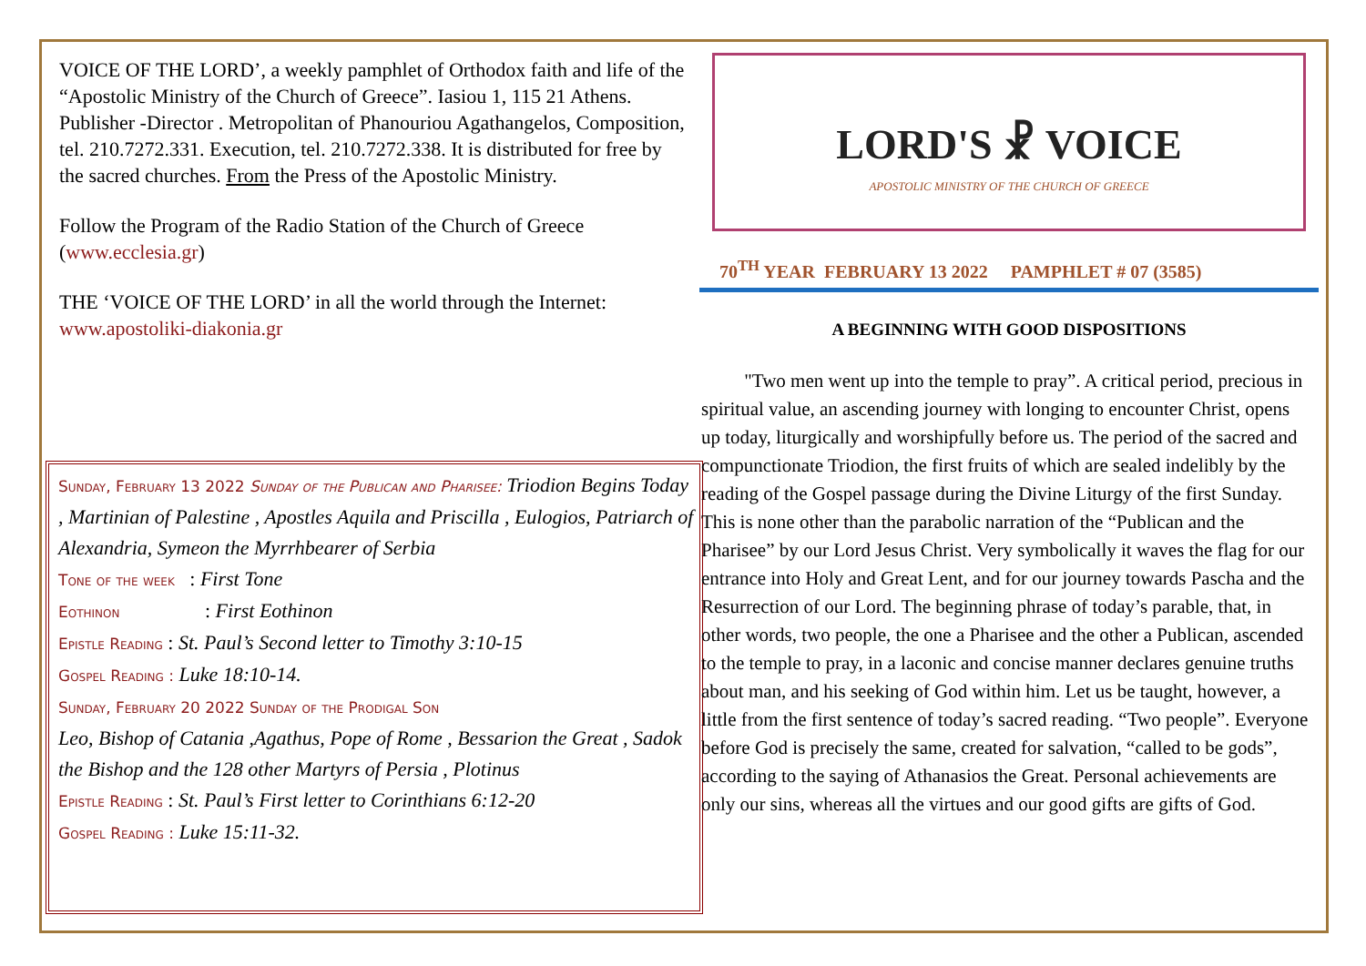VOICE OF THE LORD’, a weekly pamphlet of Orthodox faith and life of the “Apostolic Ministry of the Church of Greece”. Iasiou 1, 115 21 Athens. Publisher -Director . Metropolitan of Phanouriou Agathangelos, Composition, tel. 210.7272.331. Execution, tel. 210.7272.338. It is distributed for free by the sacred churches. From the Press of the Apostolic Ministry.
Follow the Program of the Radio Station of the Church of Greece (www.ecclesia.gr)
THE ‘VOICE OF THE LORD’ in all the world through the Internet: www.apostoliki-diakonia.gr
Sunday, February 13 2022 Sunday of the Publican and Pharisee: Triodion Begins Today , Martinian of Palestine , Apostles Aquila and Priscilla , Eulogios, Patriarch of Alexandria, Symeon the Myrrhbearer of Serbia
Tone of the week : First Tone
Eothinon : First Eothinon
Epistle Reading : St. Paul’s Second letter to Timothy 3:10-15
Gospel Reading : Luke 18:10-14.
Sunday, February 20 2022 Sunday of the Prodigal Son
Leo, Bishop of Catania ,Agathus, Pope of Rome , Bessarion the Great , Sadok the Bishop and the 128 other Martyrs of Persia , Plotinus
Epistle Reading : St. Paul’s First letter to Corinthians 6:12-20
Gospel Reading : Luke 15:11-32.
LORD'S ☧ VOICE
APOSTOLIC MINISTRY OF THE CHURCH OF GREECE
70<sup>TH</sup> YEAR FEBRUARY 13 2022 PAMPHLET # 07 (3585)
A BEGINNING WITH GOOD DISPOSITIONS
"Two men went up into the temple to pray”. A critical period, precious in spiritual value, an ascending journey with longing to encounter Christ, opens up today, liturgically and worshipfully before us. The period of the sacred and compunctionate Triodion, the first fruits of which are sealed indelibly by the reading of the Gospel passage during the Divine Liturgy of the first Sunday. This is none other than the parabolic narration of the “Publican and the Pharisee” by our Lord Jesus Christ. Very symbolically it waves the flag for our entrance into Holy and Great Lent, and for our journey towards Pascha and the Resurrection of our Lord. The beginning phrase of today’s parable, that, in other words, two people, the one a Pharisee and the other a Publican, ascended to the temple to pray, in a laconic and concise manner declares genuine truths about man, and his seeking of God within him. Let us be taught, however, a little from the first sentence of today’s sacred reading. “Two people”. Everyone before God is precisely the same, created for salvation, “called to be gods”, according to the saying of Athanasios the Great. Personal achievements are only our sins, whereas all the virtues and our good gifts are gifts of God.